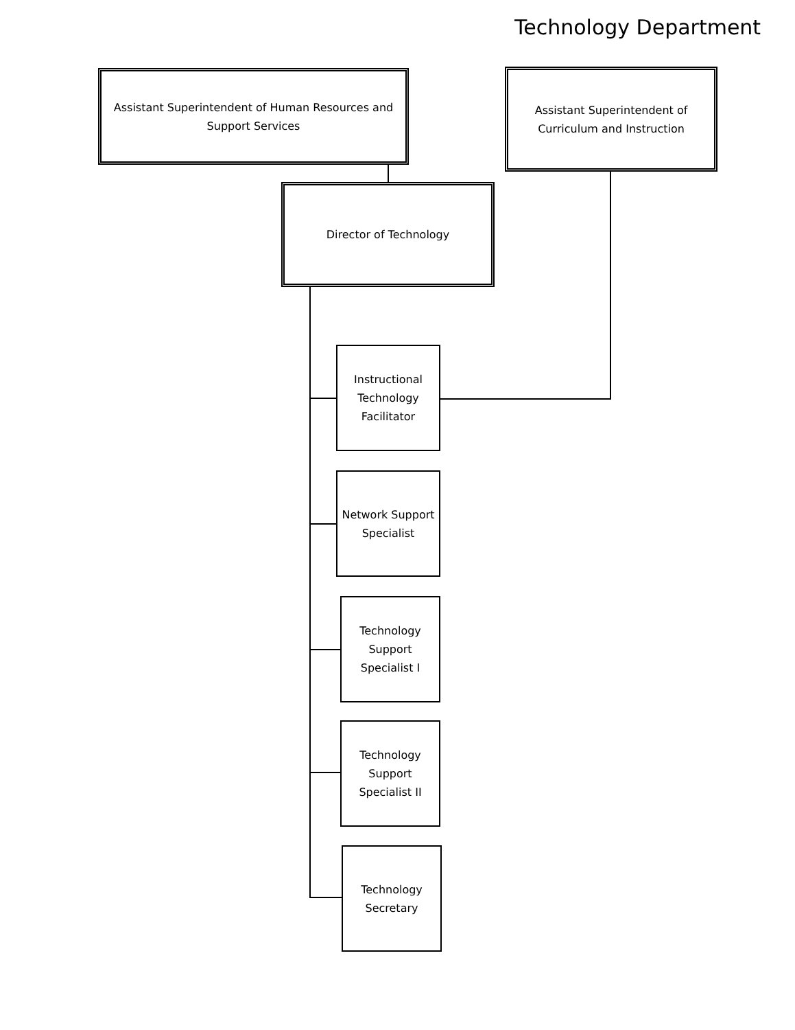Technology Department
Assistant Superintendent of Human Resources and
Support Services
Assistant Superintendent of
Curriculum and Instruction
Director of Technology
Instructional
Technology
Facilitator
Network Support
Specialist
Technology
Support
Specialist I
Technology
Support
Specialist II
Technology
Secretary